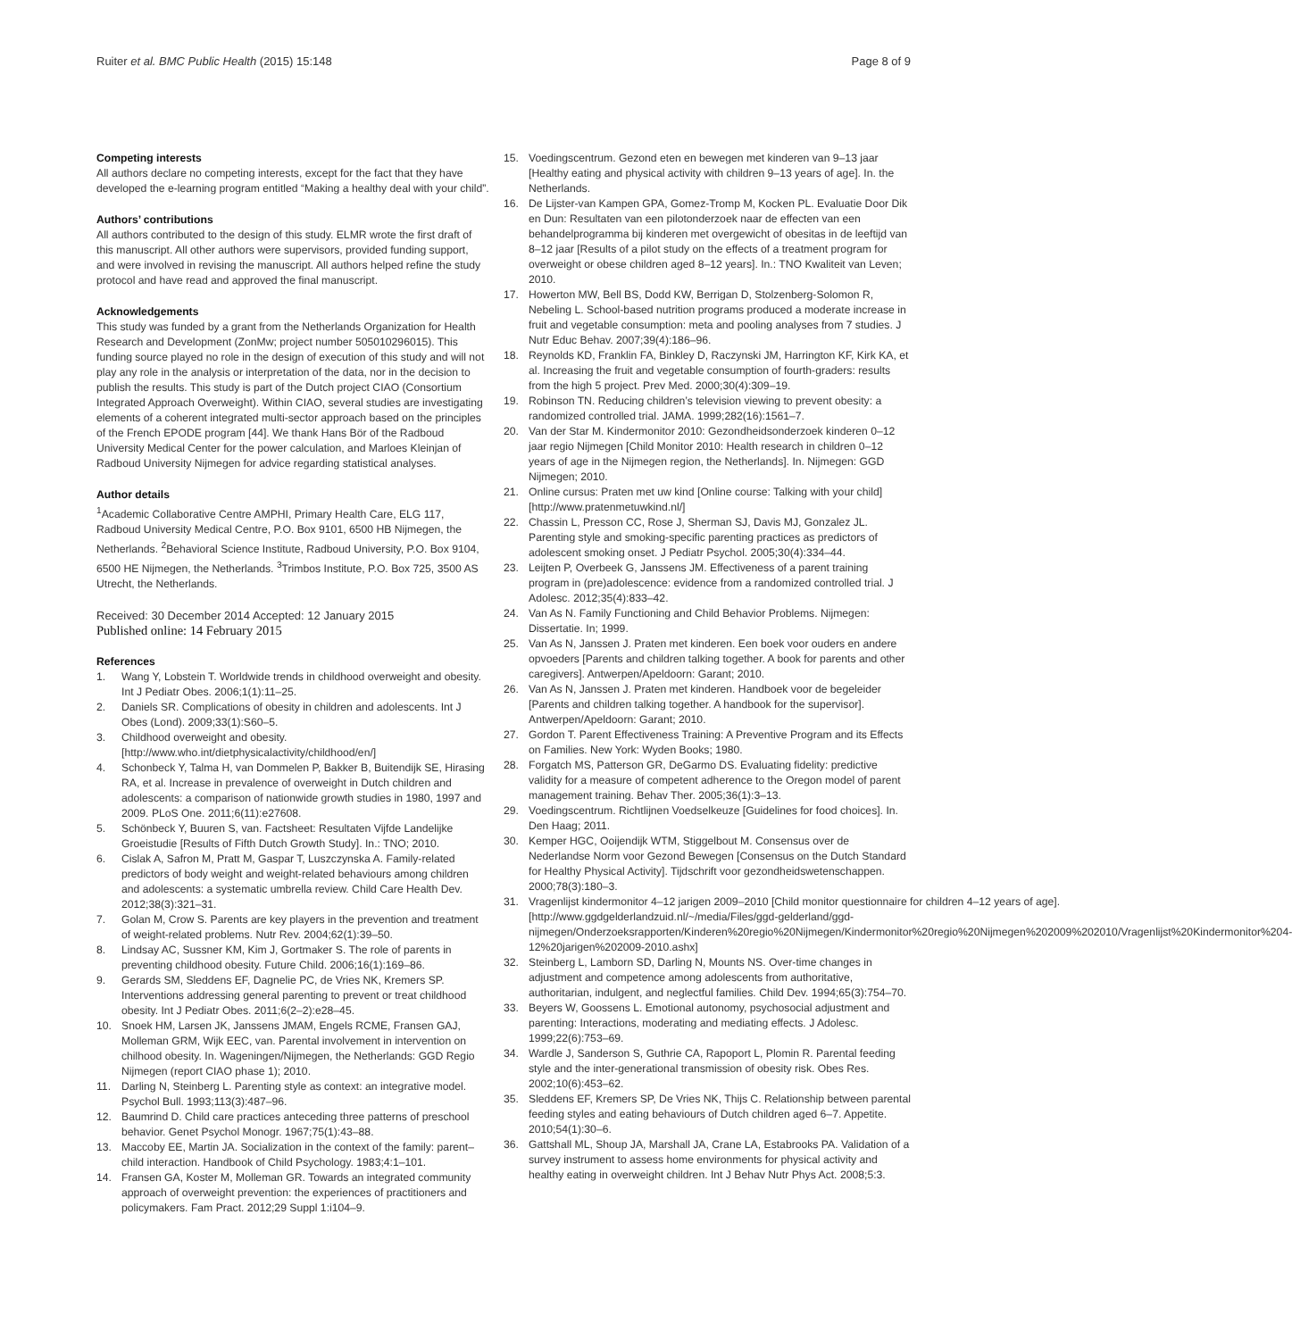Ruiter et al. BMC Public Health (2015) 15:148 Page 8 of 9
Competing interests
All authors declare no competing interests, except for the fact that they have developed the e-learning program entitled “Making a healthy deal with your child”.
Authors’ contributions
All authors contributed to the design of this study. ELMR wrote the first draft of this manuscript. All other authors were supervisors, provided funding support, and were involved in revising the manuscript. All authors helped refine the study protocol and have read and approved the final manuscript.
Acknowledgements
This study was funded by a grant from the Netherlands Organization for Health Research and Development (ZonMw; project number 505010296015). This funding source played no role in the design of execution of this study and will not play any role in the analysis or interpretation of the data, nor in the decision to publish the results. This study is part of the Dutch project CIAO (Consortium Integrated Approach Overweight). Within CIAO, several studies are investigating elements of a coherent integrated multi-sector approach based on the principles of the French EPODE program [44]. We thank Hans Bör of the Radboud University Medical Center for the power calculation, and Marloes Kleinjan of Radboud University Nijmegen for advice regarding statistical analyses.
Author details
<sup>1</sup> Academic Collaborative Centre AMPHI, Primary Health Care, ELG 117, Radboud University Medical Centre, P.O. Box 9101, 6500 HB Nijmegen, the Netherlands. <sup>2</sup>Behavioral Science Institute, Radboud University, P.O. Box 9104, 6500 HE Nijmegen, the Netherlands. <sup>3</sup>Trimbos Institute, P.O. Box 725, 3500 AS Utrecht, the Netherlands.
Received: 30 December 2014 Accepted: 12 January 2015
Published online: 14 February 2015
References
1. Wang Y, Lobstein T. Worldwide trends in childhood overweight and obesity. Int J Pediatr Obes. 2006;1(1):11–25.
2. Daniels SR. Complications of obesity in children and adolescents. Int J Obes (Lond). 2009;33(1):S60–5.
3. Childhood overweight and obesity. [http://www.who.int/dietphysicalactivity/childhood/en/]
4. Schonbeck Y, Talma H, van Dommelen P, Bakker B, Buitendijk SE, Hirasing RA, et al. Increase in prevalence of overweight in Dutch children and adolescents: a comparison of nationwide growth studies in 1980, 1997 and 2009. PLoS One. 2011;6(11):e27608.
5. Schönbeck Y, Buuren S, van. Factsheet: Resultaten Vijfde Landelijke Groeistudie [Results of Fifth Dutch Growth Study]. In.: TNO; 2010.
6. Cislak A, Safron M, Pratt M, Gaspar T, Luszczynska A. Family-related predictors of body weight and weight-related behaviours among children and adolescents: a systematic umbrella review. Child Care Health Dev. 2012;38(3):321–31.
7. Golan M, Crow S. Parents are key players in the prevention and treatment of weight-related problems. Nutr Rev. 2004;62(1):39–50.
8. Lindsay AC, Sussner KM, Kim J, Gortmaker S. The role of parents in preventing childhood obesity. Future Child. 2006;16(1):169–86.
9. Gerards SM, Sleddens EF, Dagnelie PC, de Vries NK, Kremers SP. Interventions addressing general parenting to prevent or treat childhood obesity. Int J Pediatr Obes. 2011;6(2–2):e28–45.
10. Snoek HM, Larsen JK, Janssens JMAM, Engels RCME, Fransen GAJ, Molleman GRM, Wijk EEC, van. Parental involvement in intervention on chilhood obesity. In. Wageningen/Nijmegen, the Netherlands: GGD Regio Nijmegen (report CIAO phase 1); 2010.
11. Darling N, Steinberg L. Parenting style as context: an integrative model. Psychol Bull. 1993;113(3):487–96.
12. Baumrind D. Child care practices anteceding three patterns of preschool behavior. Genet Psychol Monogr. 1967;75(1):43–88.
13. Maccoby EE, Martin JA. Socialization in the context of the family: parent–child interaction. Handbook of Child Psychology. 1983;4:1–101.
14. Fransen GA, Koster M, Molleman GR. Towards an integrated community approach of overweight prevention: the experiences of practitioners and policymakers. Fam Pract. 2012;29 Suppl 1:i104–9.
15. Voedingscentrum. Gezond eten en bewegen met kinderen van 9–13 jaar [Healthy eating and physical activity with children 9–13 years of age]. In. the Netherlands.
16. De Lijster-van Kampen GPA, Gomez-Tromp M, Kocken PL. Evaluatie Door Dik en Dun: Resultaten van een pilotonderzoek naar de effecten van een behandelprogramma bij kinderen met overgewicht of obesitas in de leeftijd van 8–12 jaar [Results of a pilot study on the effects of a treatment program for overweight or obese children aged 8–12 years]. In.: TNO Kwaliteit van Leven; 2010.
17. Howerton MW, Bell BS, Dodd KW, Berrigan D, Stolzenberg-Solomon R, Nebeling L. School-based nutrition programs produced a moderate increase in fruit and vegetable consumption: meta and pooling analyses from 7 studies. J Nutr Educ Behav. 2007;39(4):186–96.
18. Reynolds KD, Franklin FA, Binkley D, Raczynski JM, Harrington KF, Kirk KA, et al. Increasing the fruit and vegetable consumption of fourth-graders: results from the high 5 project. Prev Med. 2000;30(4):309–19.
19. Robinson TN. Reducing children’s television viewing to prevent obesity: a randomized controlled trial. JAMA. 1999;282(16):1561–7.
20. Van der Star M. Kindermonitor 2010: Gezondheidsonderzoek kinderen 0–12 jaar regio Nijmegen [Child Monitor 2010: Health research in children 0–12 years of age in the Nijmegen region, the Netherlands]. In. Nijmegen: GGD Nijmegen; 2010.
21. Online cursus: Praten met uw kind [Online course: Talking with your child] [http://www.pratenmetuwkind.nl/]
22. Chassin L, Presson CC, Rose J, Sherman SJ, Davis MJ, Gonzalez JL. Parenting style and smoking-specific parenting practices as predictors of adolescent smoking onset. J Pediatr Psychol. 2005;30(4):334–44.
23. Leijten P, Overbeek G, Janssens JM. Effectiveness of a parent training program in (pre)adolescence: evidence from a randomized controlled trial. J Adolesc. 2012;35(4):833–42.
24. Van As N. Family Functioning and Child Behavior Problems. Nijmegen: Dissertatie. In; 1999.
25. Van As N, Janssen J. Praten met kinderen. Een boek voor ouders en andere opvoeders [Parents and children talking together. A book for parents and other caregivers]. Antwerpen/Apeldoorn: Garant; 2010.
26. Van As N, Janssen J. Praten met kinderen. Handboek voor de begeleider [Parents and children talking together. A handbook for the supervisor]. Antwerpen/Apeldoorn: Garant; 2010.
27. Gordon T. Parent Effectiveness Training: A Preventive Program and its Effects on Families. New York: Wyden Books; 1980.
28. Forgatch MS, Patterson GR, DeGarmo DS. Evaluating fidelity: predictive validity for a measure of competent adherence to the Oregon model of parent management training. Behav Ther. 2005;36(1):3–13.
29. Voedingscentrum. Richtlijnen Voedselkeuze [Guidelines for food choices]. In. Den Haag; 2011.
30. Kemper HGC, Ooijendijk WTM, Stiggelbout M. Consensus over de Nederlandse Norm voor Gezond Bewegen [Consensus on the Dutch Standard for Healthy Physical Activity]. Tijdschrift voor gezondheidswetenschappen. 2000;78(3):180–3.
31. Vragenlijst kindermonitor 4–12 jarigen 2009–2010 [Child monitor questionnaire for children 4–12 years of age]. [http://www.ggdgelderlandzuid.nl/~/media/Files/ggd-gelderland/ggd-nijmegen/Onderzoeksrapporten/Kinderen%20regio%20Nijmegen/Kindermonitor%20regio%20Nijmegen%202009%202010/Vragenlijst%20Kindermonitor%204-12%20jarigen%202009-2010.ashx]
32. Steinberg L, Lamborn SD, Darling N, Mounts NS. Over-time changes in adjustment and competence among adolescents from authoritative, authoritarian, indulgent, and neglectful families. Child Dev. 1994;65(3):754–70.
33. Beyers W, Goossens L. Emotional autonomy, psychosocial adjustment and parenting: Interactions, moderating and mediating effects. J Adolesc. 1999;22(6):753–69.
34. Wardle J, Sanderson S, Guthrie CA, Rapoport L, Plomin R. Parental feeding style and the inter-generational transmission of obesity risk. Obes Res. 2002;10(6):453–62.
35. Sleddens EF, Kremers SP, De Vries NK, Thijs C. Relationship between parental feeding styles and eating behaviours of Dutch children aged 6–7. Appetite. 2010;54(1):30–6.
36. Gattshall ML, Shoup JA, Marshall JA, Crane LA, Estabrooks PA. Validation of a survey instrument to assess home environments for physical activity and healthy eating in overweight children. Int J Behav Nutr Phys Act. 2008;5:3.